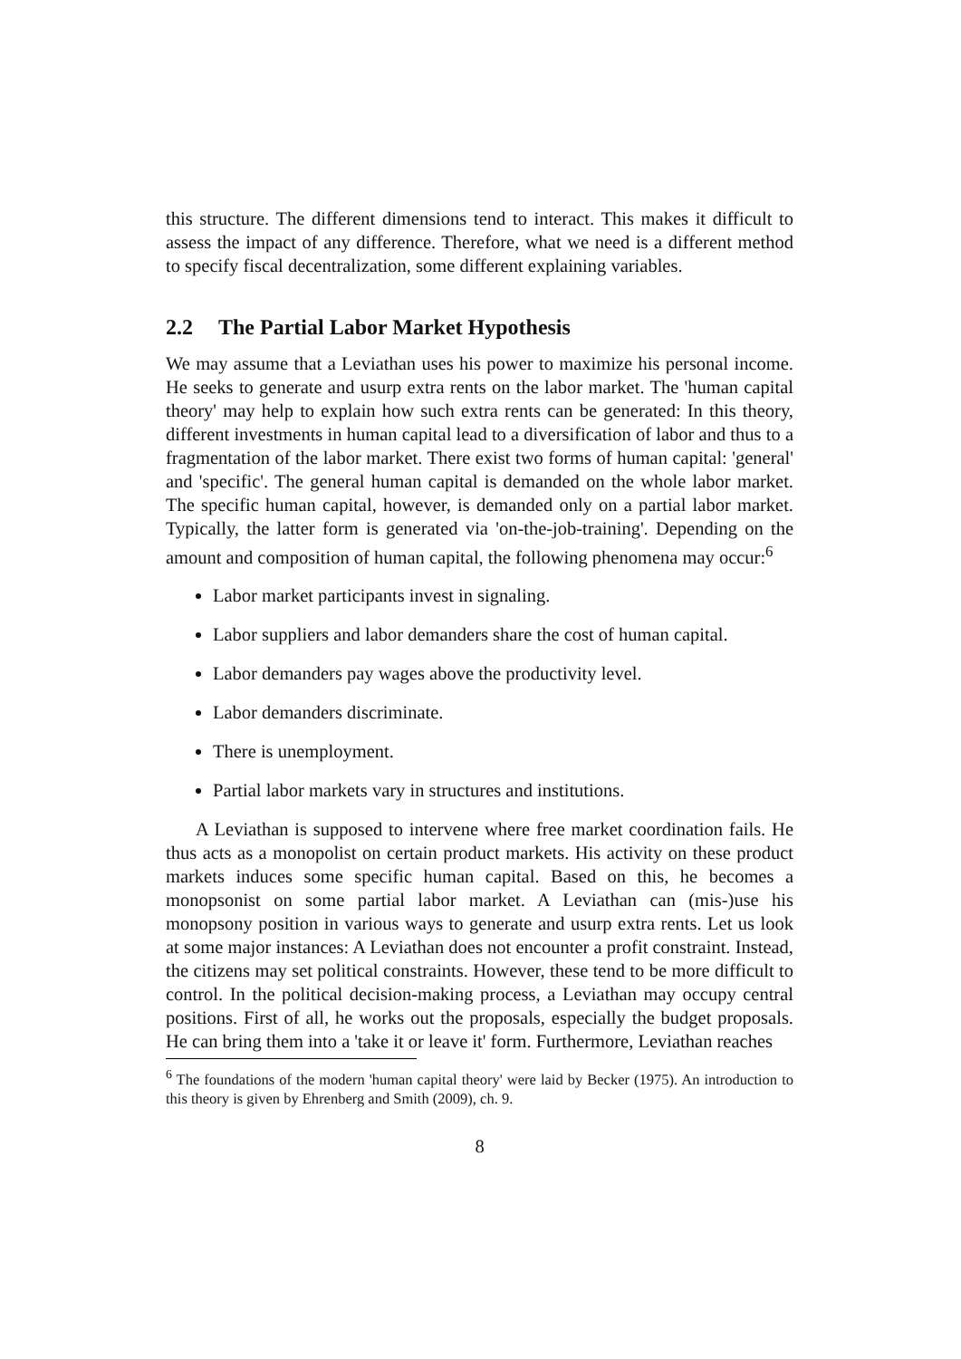this structure. The different dimensions tend to interact. This makes it difficult to assess the impact of any difference. Therefore, what we need is a different method to specify fiscal decentralization, some different explaining variables.
2.2 The Partial Labor Market Hypothesis
We may assume that a Leviathan uses his power to maximize his personal income. He seeks to generate and usurp extra rents on the labor market. The 'human capital theory' may help to explain how such extra rents can be generated: In this theory, different investments in human capital lead to a diversification of labor and thus to a fragmentation of the labor market. There exist two forms of human capital: 'general' and 'specific'. The general human capital is demanded on the whole labor market. The specific human capital, however, is demanded only on a partial labor market. Typically, the latter form is generated via 'on-the-job-training'. Depending on the amount and composition of human capital, the following phenomena may occur:<sup>6</sup>
Labor market participants invest in signaling.
Labor suppliers and labor demanders share the cost of human capital.
Labor demanders pay wages above the productivity level.
Labor demanders discriminate.
There is unemployment.
Partial labor markets vary in structures and institutions.
A Leviathan is supposed to intervene where free market coordination fails. He thus acts as a monopolist on certain product markets. His activity on these product markets induces some specific human capital. Based on this, he becomes a monopsonist on some partial labor market. A Leviathan can (mis-)use his monopsony position in various ways to generate and usurp extra rents. Let us look at some major instances: A Leviathan does not encounter a profit constraint. Instead, the citizens may set political constraints. However, these tend to be more difficult to control. In the political decision-making process, a Leviathan may occupy central positions. First of all, he works out the proposals, especially the budget proposals. He can bring them into a 'take it or leave it' form. Furthermore, Leviathan reaches
<sup>6</sup> The foundations of the modern 'human capital theory' were laid by Becker (1975). An introduction to this theory is given by Ehrenberg and Smith (2009), ch. 9.
8